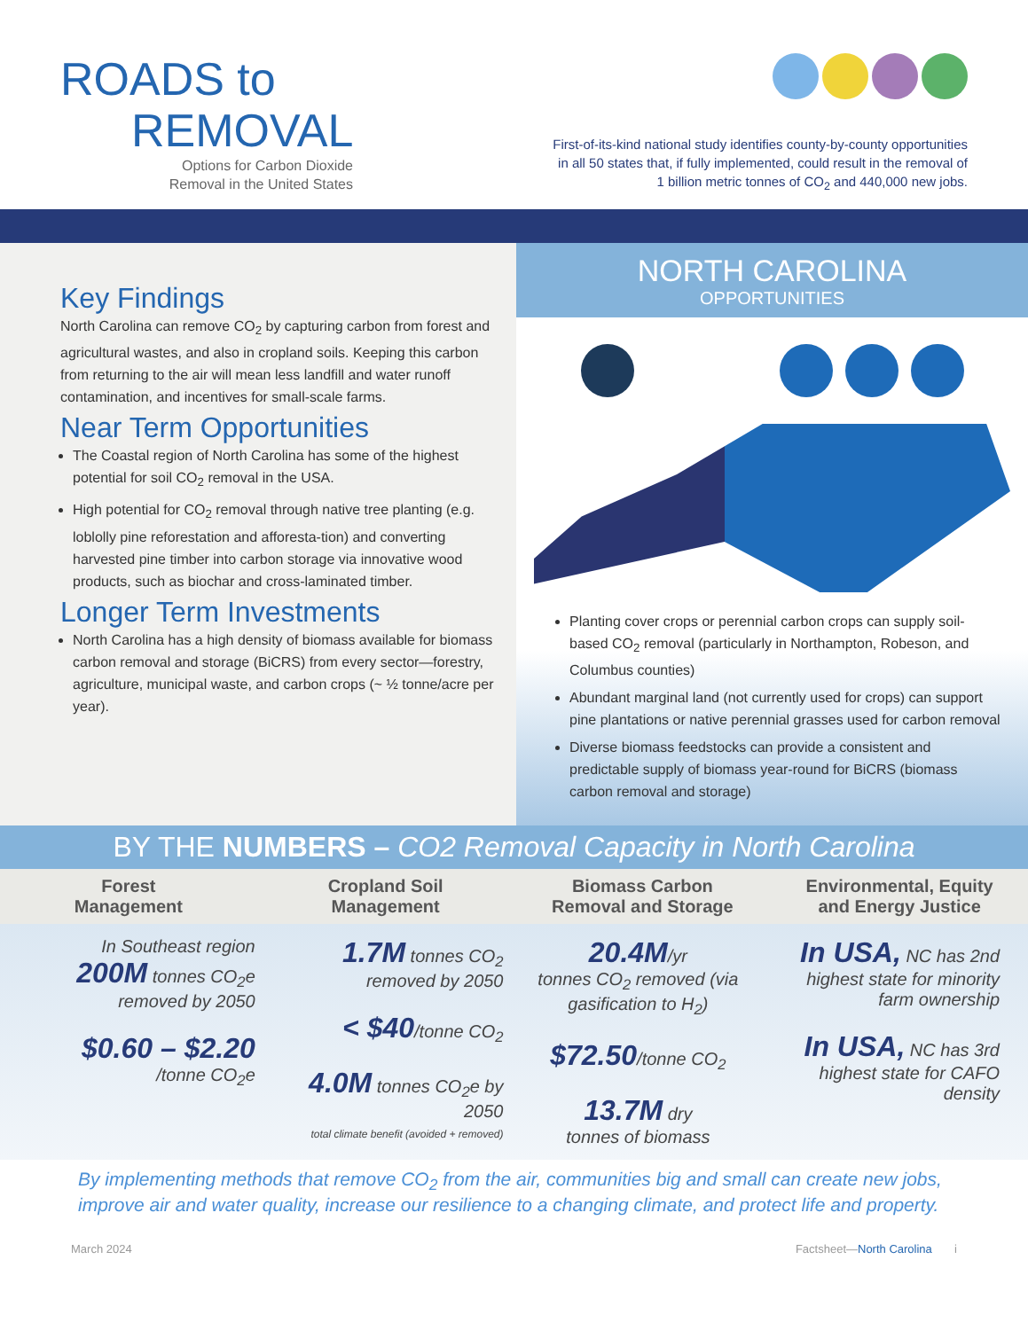ROADS to
REMOVAL
Options for Carbon Dioxide
Removal in the United States
First-of-its-kind national study identifies county-by-county opportunities
in all 50 states that, if fully implemented, could result in the removal of
1 billion metric tonnes of CO<sub>2</sub> and 440,000 new jobs.
Key Findings
North Carolina can remove CO<sub>2</sub> by capturing carbon from forest and agricultural wastes, and also in cropland soils. Keeping this carbon from returning to the air will mean less landfill and water runoff contamination, and incentives for small-scale farms.
Near Term Opportunities
The Coastal region of North Carolina has some of the highest potential for soil CO<sub>2</sub> removal in the USA.
High potential for CO<sub>2</sub> removal through native tree planting (e.g. loblolly pine reforestation and afforesta-tion) and converting harvested pine timber into carbon storage via innovative wood products, such as biochar and cross-laminated timber.
Longer Term Investments
North Carolina has a high density of biomass available for biomass carbon removal and storage (BiCRS) from every sector—forestry, agriculture, municipal waste, and carbon crops (~ ½ tonne/acre per year).
NORTH CAROLINA
OPPORTUNITIES
Planting cover crops or perennial carbon crops can supply soil-based CO<sub>2</sub> removal (particularly in Northampton, Robeson, and Columbus counties)
Abundant marginal land (not currently used for crops) can support pine plantations or native perennial grasses used for carbon removal
Diverse biomass feedstocks can provide a consistent and predictable supply of biomass year-round for BiCRS (biomass carbon removal and storage)
BY THE NUMBERS – CO2 Removal Capacity in North Carolina
Forest
Management
Cropland Soil
Management
Biomass Carbon
Removal and Storage
Environmental, Equity
and Energy Justice
In Southeast region
200M tonnes CO<sub>2</sub>e removed by 2050
$0.60 – $2.20
/tonne CO<sub>2</sub>e
1.7M tonnes CO<sub>2</sub> removed by 2050
< $40/tonne CO<sub>2</sub>
4.0M tonnes CO<sub>2</sub>e by 2050
total climate benefit (avoided + removed)
20.4M/yr
tonnes CO<sub>2</sub> removed (via gasification to H<sub>2</sub>)
$72.50/tonne CO<sub>2</sub>
13.7M dry
tonnes of biomass
In USA, NC has 2nd highest state for minority farm ownership
In USA, NC has 3rd highest state for CAFO density
By implementing methods that remove CO<sub>2</sub> from the air, communities big and small can create new jobs, improve air and water quality, increase our resilience to a changing climate, and protect life and property.
March 2024 Factsheet—North Carolina i